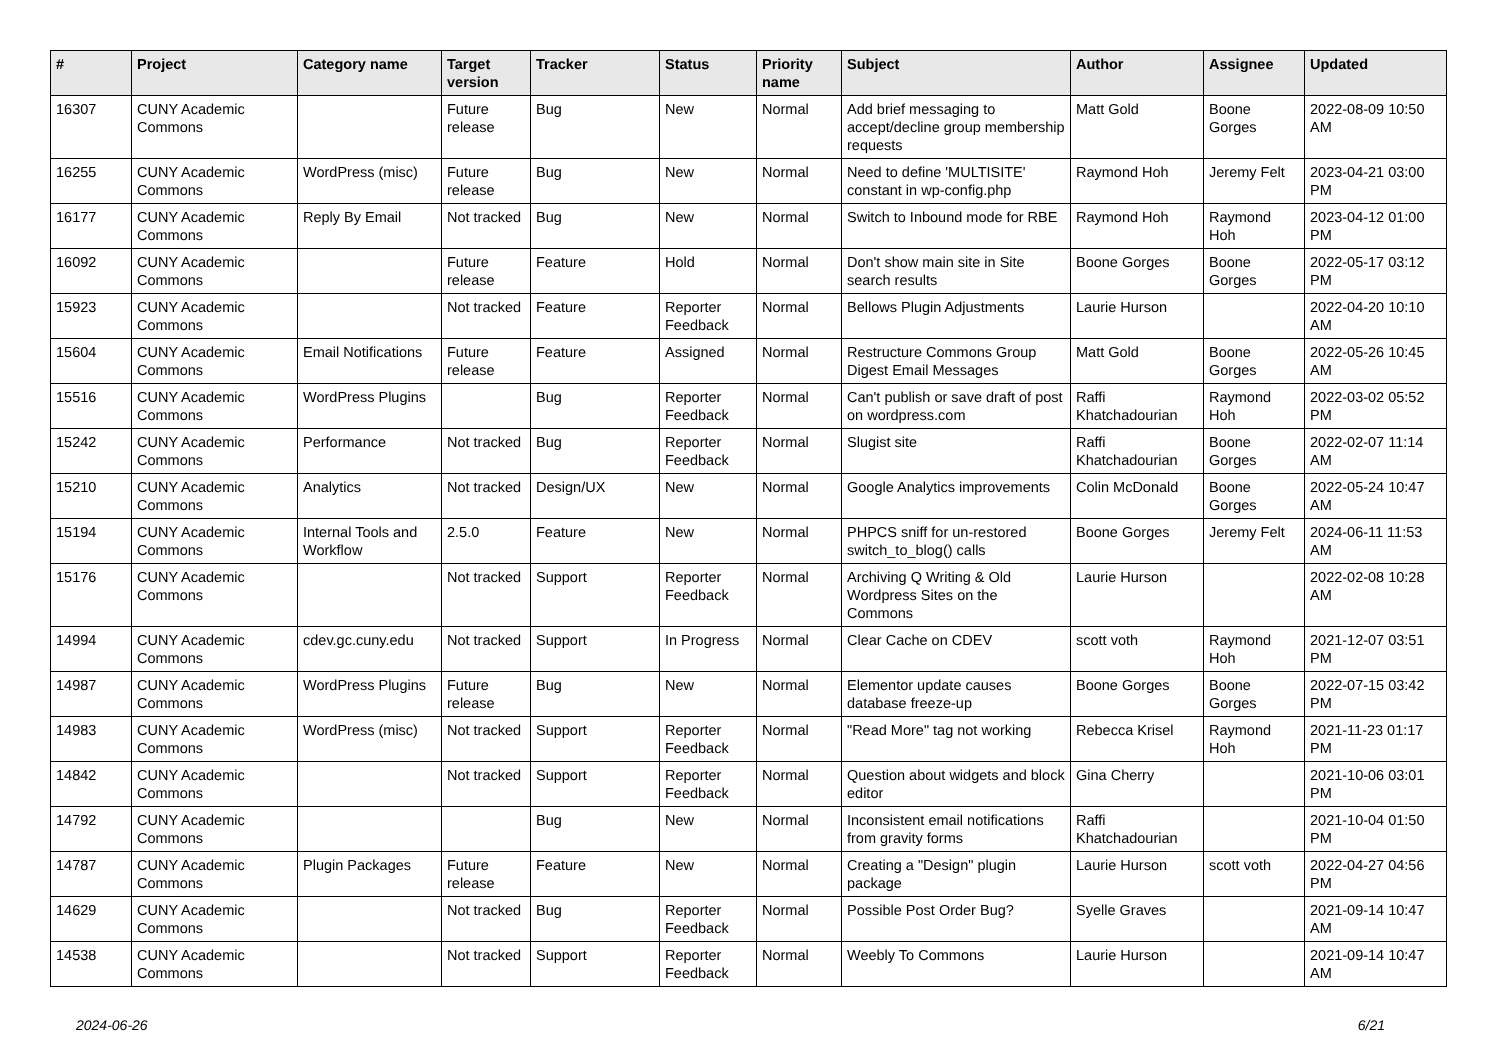| # | Project | Category name | Target version | Tracker | Status | Priority name | Subject | Author | Assignee | Updated |
| --- | --- | --- | --- | --- | --- | --- | --- | --- | --- | --- |
| 16307 | CUNY Academic Commons | | Future release | Bug | New | Normal | Add brief messaging to accept/decline group membership requests | Matt Gold | Boone Gorges | 2022-08-09 10:50 AM |
| 16255 | CUNY Academic Commons | WordPress (misc) | Future release | Bug | New | Normal | Need to define 'MULTISITE' constant in wp-config.php | Raymond Hoh | Jeremy Felt | 2023-04-21 03:00 PM |
| 16177 | CUNY Academic Commons | Reply By Email | Not tracked | Bug | New | Normal | Switch to Inbound mode for RBE | Raymond Hoh | Raymond Hoh | 2023-04-12 01:00 PM |
| 16092 | CUNY Academic Commons | | Future release | Feature | Hold | Normal | Don't show main site in Site search results | Boone Gorges | Boone Gorges | 2022-05-17 03:12 PM |
| 15923 | CUNY Academic Commons | | Not tracked | Feature | Reporter Feedback | Normal | Bellows Plugin Adjustments | Laurie Hurson | | 2022-04-20 10:10 AM |
| 15604 | CUNY Academic Commons | Email Notifications | Future release | Feature | Assigned | Normal | Restructure Commons Group Digest Email Messages | Matt Gold | Boone Gorges | 2022-05-26 10:45 AM |
| 15516 | CUNY Academic Commons | WordPress Plugins | | Bug | Reporter Feedback | Normal | Can't publish or save draft of post on wordpress.com | Raffi Khatchadourian | Raymond Hoh | 2022-03-02 05:52 PM |
| 15242 | CUNY Academic Commons | Performance | Not tracked | Bug | Reporter Feedback | Normal | Slugist site | Raffi Khatchadourian | Boone Gorges | 2022-02-07 11:14 AM |
| 15210 | CUNY Academic Commons | Analytics | Not tracked | Design/UX | New | Normal | Google Analytics improvements | Colin McDonald | Boone Gorges | 2022-05-24 10:47 AM |
| 15194 | CUNY Academic Commons | Internal Tools and Workflow | 2.5.0 | Feature | New | Normal | PHPCS sniff for un-restored switch_to_blog() calls | Boone Gorges | Jeremy Felt | 2024-06-11 11:53 AM |
| 15176 | CUNY Academic Commons | | Not tracked | Support | Reporter Feedback | Normal | Archiving Q Writing & Old Wordpress Sites on the Commons | Laurie Hurson | | 2022-02-08 10:28 AM |
| 14994 | CUNY Academic Commons | cdev.gc.cuny.edu | Not tracked | Support | In Progress | Normal | Clear Cache on CDEV | scott voth | Raymond Hoh | 2021-12-07 03:51 PM |
| 14987 | CUNY Academic Commons | WordPress Plugins | Future release | Bug | New | Normal | Elementor update causes database freeze-up | Boone Gorges | Boone Gorges | 2022-07-15 03:42 PM |
| 14983 | CUNY Academic Commons | WordPress (misc) | Not tracked | Support | Reporter Feedback | Normal | "Read More" tag not working | Rebecca Krisel | Raymond Hoh | 2021-11-23 01:17 PM |
| 14842 | CUNY Academic Commons | | Not tracked | Support | Reporter Feedback | Normal | Question about widgets and block editor | Gina Cherry | | 2021-10-06 03:01 PM |
| 14792 | CUNY Academic Commons | | | Bug | New | Normal | Inconsistent email notifications from gravity forms | Raffi Khatchadourian | | 2021-10-04 01:50 PM |
| 14787 | CUNY Academic Commons | Plugin Packages | Future release | Feature | New | Normal | Creating a "Design" plugin package | Laurie Hurson | scott voth | 2022-04-27 04:56 PM |
| 14629 | CUNY Academic Commons | | Not tracked | Bug | Reporter Feedback | Normal | Possible Post Order Bug? | Syelle Graves | | 2021-09-14 10:47 AM |
| 14538 | CUNY Academic Commons | | Not tracked | Support | Reporter Feedback | Normal | Weebly To Commons | Laurie Hurson | | 2021-09-14 10:47 AM |
2024-06-26 6/21